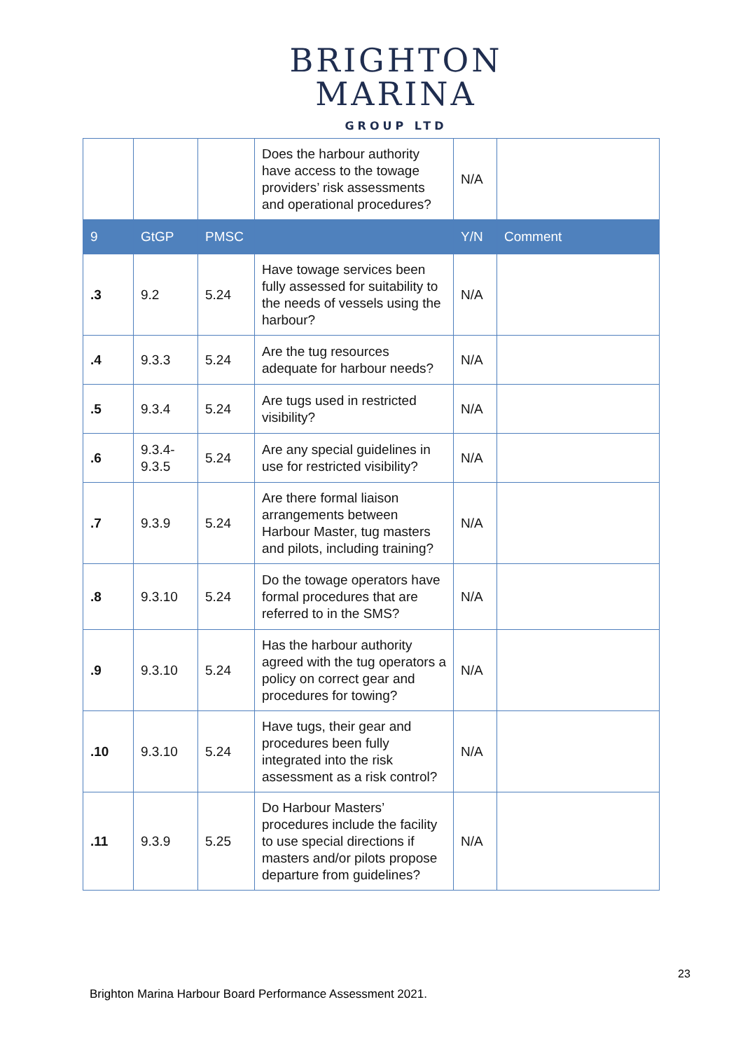BRIGHTON
MARINA
GROUP LTD
| | | | Does the harbour authority have access to the towage providers’ risk assessments and operational procedures? | N/A | |
| 9 | GtGP | PMSC | | Y/N | Comment |
| .3 | 9.2 | 5.24 | Have towage services been fully assessed for suitability to the needs of vessels using the harbour? | N/A | |
| .4 | 9.3.3 | 5.24 | Are the tug resources adequate for harbour needs? | N/A | |
| .5 | 9.3.4 | 5.24 | Are tugs used in restricted visibility? | N/A | |
| .6 | 9.3.4- 9.3.5 | 5.24 | Are any special guidelines in use for restricted visibility? | N/A | |
| .7 | 9.3.9 | 5.24 | Are there formal liaison arrangements between Harbour Master, tug masters and pilots, including training? | N/A | |
| .8 | 9.3.10 | 5.24 | Do the towage operators have formal procedures that are referred to in the SMS? | N/A | |
| .9 | 9.3.10 | 5.24 | Has the harbour authority agreed with the tug operators a policy on correct gear and procedures for towing? | N/A | |
| .10 | 9.3.10 | 5.24 | Have tugs, their gear and procedures been fully integrated into the risk assessment as a risk control? | N/A | |
| .11 | 9.3.9 | 5.25 | Do Harbour Masters’ procedures include the facility to use special directions if masters and/or pilots propose departure from guidelines? | N/A | |
23
Brighton Marina Harbour Board Performance Assessment 2021.